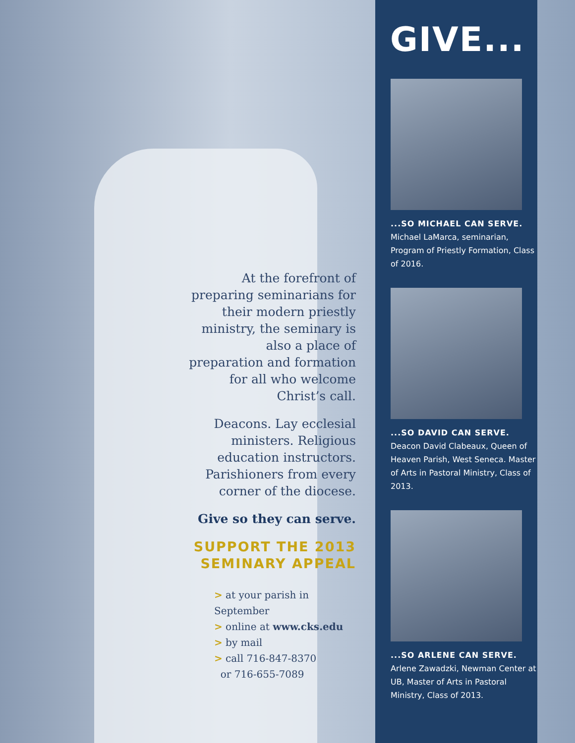At the forefront of preparing seminarians for their modern priestly ministry, the seminary is also a place of preparation and formation for all who welcome Christ’s call.
Deacons. Lay ecclesial ministers. Religious education instructors. Parishioners from every corner of the diocese.
Give so they can serve.
SUPPORT THE 2013
SEMINARY APPEAL
> at your parish in September
> online at www.cks.edu
> by mail
> call 716-847-8370
or 716-655-7089
GIVE...
...SO MICHAEL CAN SERVE.
Michael LaMarca, seminarian, Program of Priestly Formation, Class of 2016.
...SO DAVID CAN SERVE.
Deacon David Clabeaux, Queen of Heaven Parish, West Seneca. Master of Arts in Pastoral Ministry, Class of 2013.
...SO ARLENE CAN SERVE.
Arlene Zawadzki, Newman Center at UB, Master of Arts in Pastoral Ministry, Class of 2013.